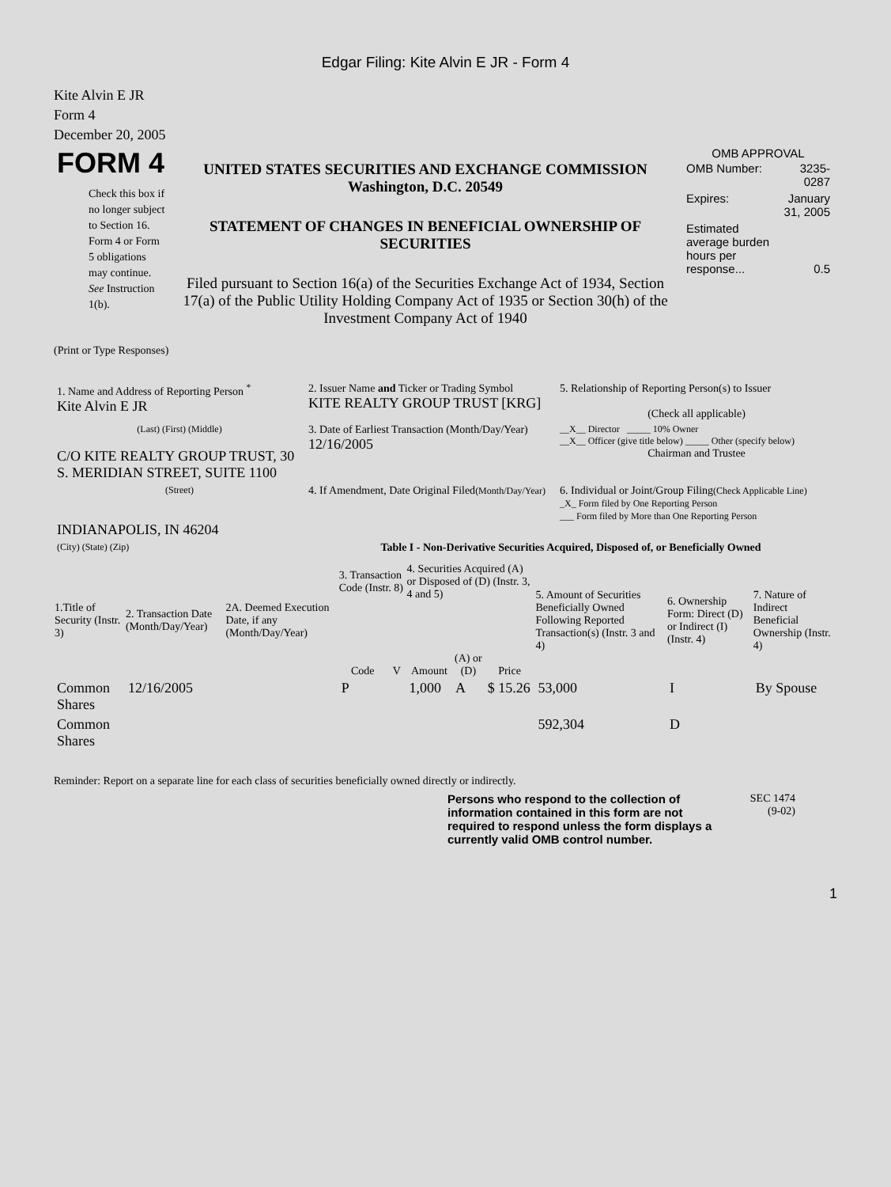Edgar Filing: Kite Alvin E JR - Form 4
Kite Alvin E JR
Form 4
December 20, 2005
| FORM 4 Check this box if no longer subject to Section 16. Form 4 or Form 5 obligations may continue. See Instruction 1(b). | UNITED STATES SECURITIES AND EXCHANGE COMMISSION Washington, D.C. 20549 STATEMENT OF CHANGES IN BENEFICIAL OWNERSHIP OF SECURITIES Filed pursuant to Section 16(a) of the Securities Exchange Act of 1934, Section 17(a) of the Public Utility Holding Company Act of 1935 or Section 30(h) of the Investment Company Act of 1940 | OMB APPROVAL / OMB Number: / 3235-0287 / / Expires: / January 31, 2005 / / Estimated average burden hours per response... / 0.5 / |
(Print or Type Responses)
| 1. Name and Address of Reporting Person <sup>*</sup> Kite Alvin E JR | 2. Issuer Name and Ticker or Trading Symbol KITE REALTY GROUP TRUST [KRG] | 5. Relationship of Reporting Person(s) to Issuer (Check all applicable) |
| (Last) (First) (Middle) C/O KITE REALTY GROUP TRUST, 30 S. MERIDIAN STREET, SUITE 1100 | 3. Date of Earliest Transaction (Month/Day/Year) 12/16/2005 | __X__ Director _____ 10% Owner __X__ Officer (give title below) _____ Other (specify below) Chairman and Trustee |
| (Street) INDIANAPOLIS, IN 46204 | 4. If Amendment, Date Original Filed (Month/Day/Year) | 6. Individual or Joint/Group Filing (Check Applicable Line) _X_ Form filed by One Reporting Person ___ Form filed by More than One Reporting Person |
| (City) (State) (Zip) | Table I - Non-Derivative Securities Acquired, Disposed of, or Beneficially Owned | |
| 1.Title of Security (Instr. 3) | 2. Transaction Date (Month/Day/Year) | 2A. Deemed Execution Date, if any (Month/Day/Year) | 3. Transaction Code (Instr. 8) | | 4. Securities Acquired (A) or Disposed of (D) (Instr. 3, 4 and 5) | | | 5. Amount of Securities Beneficially Owned Following Reported Transaction(s) (Instr. 3 and 4) | 6. Ownership Form: Direct (D) or Indirect (I) (Instr. 4) | 7. Nature of Indirect Beneficial Ownership (Instr. 4) |
| --- | --- | --- | --- | --- | --- | --- | --- | --- | --- | --- |
| | | | Code | V | Amount | (A) or (D) | Price | | | |
| Common Shares | 12/16/2005 | | P | | 1,000 | A | $ 15.26 | 53,000 | I | By Spouse |
| Common Shares | | | | | | | | 592,304 | D | |
Reminder: Report on a separate line for each class of securities beneficially owned directly or indirectly.
Persons who respond to the collection of information contained in this form are not required to respond unless the form displays a currently valid OMB control number.
SEC 1474
(9-02)
1